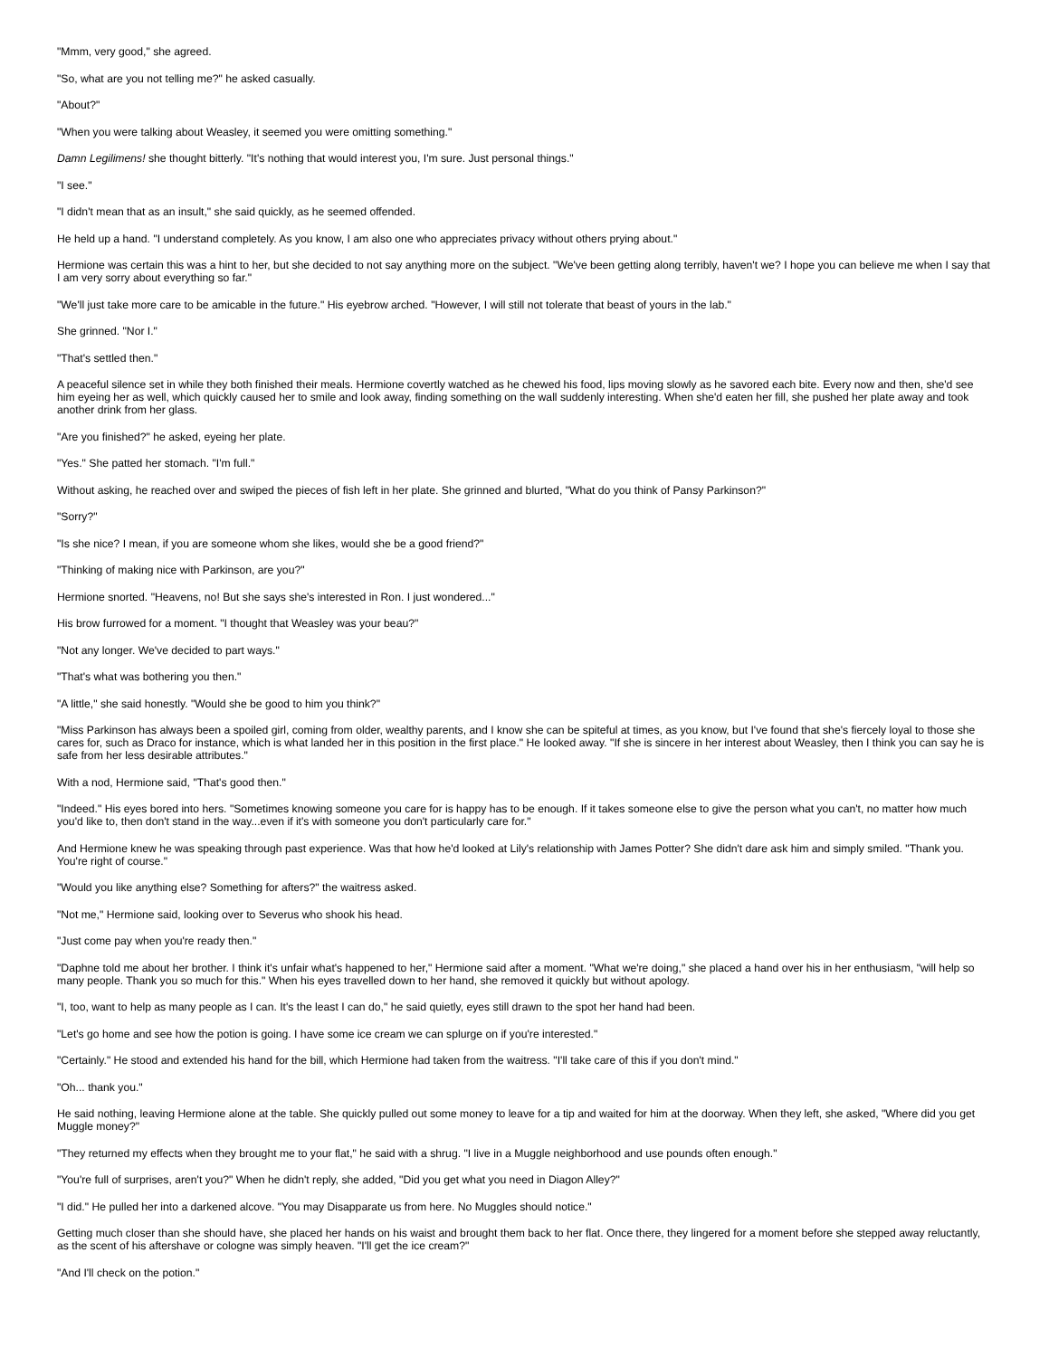"Mmm, very good," she agreed.
"So, what are you not telling me?" he asked casually.
"About?"
"When you were talking about Weasley, it seemed you were omitting something."
Damn Legilimens! she thought bitterly. "It's nothing that would interest you, I'm sure. Just personal things."
"I see."
"I didn't mean that as an insult," she said quickly, as he seemed offended.
He held up a hand. "I understand completely. As you know, I am also one who appreciates privacy without others prying about."
Hermione was certain this was a hint to her, but she decided to not say anything more on the subject. "We've been getting along terribly, haven't we? I hope you can believe me when I say that I am very sorry about everything so far."
"We'll just take more care to be amicable in the future." His eyebrow arched. "However, I will still not tolerate that beast of yours in the lab."
She grinned. "Nor I."
"That's settled then."
A peaceful silence set in while they both finished their meals. Hermione covertly watched as he chewed his food, lips moving slowly as he savored each bite. Every now and then, she'd see him eyeing her as well, which quickly caused her to smile and look away, finding something on the wall suddenly interesting. When she'd eaten her fill, she pushed her plate away and took another drink from her glass.
"Are you finished?" he asked, eyeing her plate.
"Yes." She patted her stomach. "I'm full."
Without asking, he reached over and swiped the pieces of fish left in her plate. She grinned and blurted, "What do you think of Pansy Parkinson?"
"Sorry?"
"Is she nice? I mean, if you are someone whom she likes, would she be a good friend?"
"Thinking of making nice with Parkinson, are you?"
Hermione snorted. "Heavens, no! But she says she's interested in Ron. I just wondered..."
His brow furrowed for a moment. "I thought that Weasley was your beau?"
"Not any longer. We've decided to part ways."
"That's what was bothering you then."
"A little," she said honestly. "Would she be good to him you think?"
"Miss Parkinson has always been a spoiled girl, coming from older, wealthy parents, and I know she can be spiteful at times, as you know, but I've found that she's fiercely loyal to those she cares for, such as Draco for instance, which is what landed her in this position in the first place." He looked away. "If she is sincere in her interest about Weasley, then I think you can say he is safe from her less desirable attributes."
With a nod, Hermione said, "That's good then."
"Indeed." His eyes bored into hers. "Sometimes knowing someone you care for is happy has to be enough. If it takes someone else to give the person what you can't, no matter how much you'd like to, then don't stand in the way...even if it's with someone you don't particularly care for."
And Hermione knew he was speaking through past experience. Was that how he'd looked at Lily's relationship with James Potter? She didn't dare ask him and simply smiled. "Thank you. You're right of course."
"Would you like anything else? Something for afters?" the waitress asked.
"Not me," Hermione said, looking over to Severus who shook his head.
"Just come pay when you're ready then."
"Daphne told me about her brother. I think it's unfair what's happened to her," Hermione said after a moment. "What we're doing," she placed a hand over his in her enthusiasm, "will help so many people. Thank you so much for this." When his eyes travelled down to her hand, she removed it quickly but without apology.
"I, too, want to help as many people as I can. It's the least I can do," he said quietly, eyes still drawn to the spot her hand had been.
"Let's go home and see how the potion is going. I have some ice cream we can splurge on if you're interested."
"Certainly." He stood and extended his hand for the bill, which Hermione had taken from the waitress. "I'll take care of this if you don't mind."
"Oh... thank you."
He said nothing, leaving Hermione alone at the table. She quickly pulled out some money to leave for a tip and waited for him at the doorway. When they left, she asked, "Where did you get Muggle money?"
"They returned my effects when they brought me to your flat," he said with a shrug. "I live in a Muggle neighborhood and use pounds often enough."
"You're full of surprises, aren't you?" When he didn't reply, she added, "Did you get what you need in Diagon Alley?"
"I did." He pulled her into a darkened alcove. "You may Disapparate us from here. No Muggles should notice."
Getting much closer than she should have, she placed her hands on his waist and brought them back to her flat. Once there, they lingered for a moment before she stepped away reluctantly, as the scent of his aftershave or cologne was simply heaven. "I'll get the ice cream?"
"And I'll check on the potion."